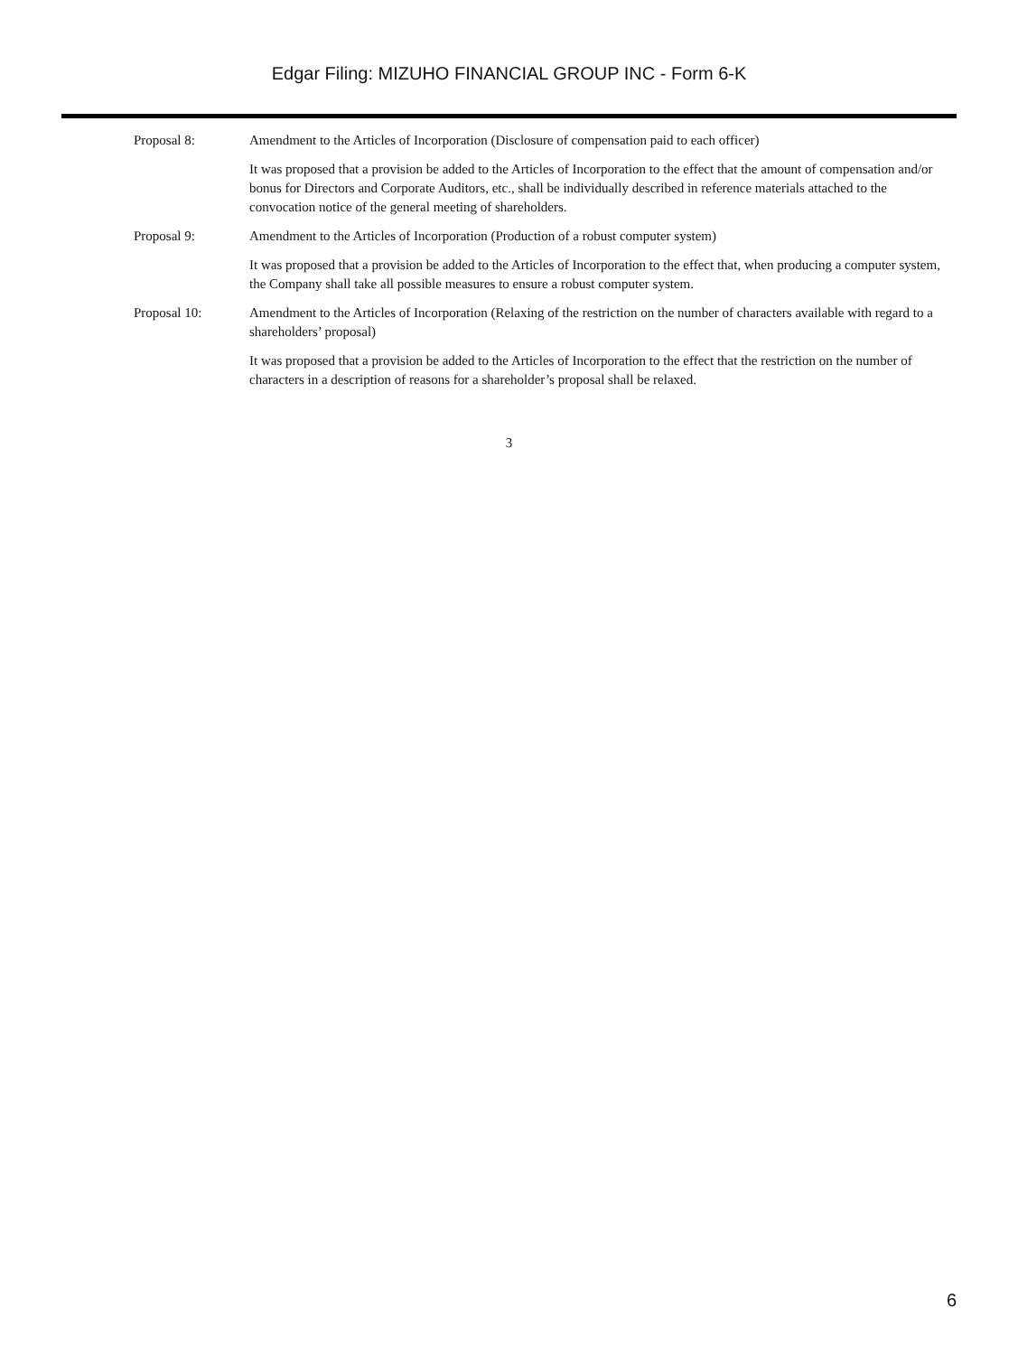Edgar Filing: MIZUHO FINANCIAL GROUP INC - Form 6-K
Proposal 8: Amendment to the Articles of Incorporation (Disclosure of compensation paid to each officer)
It was proposed that a provision be added to the Articles of Incorporation to the effect that the amount of compensation and/or bonus for Directors and Corporate Auditors, etc., shall be individually described in reference materials attached to the convocation notice of the general meeting of shareholders.
Proposal 9: Amendment to the Articles of Incorporation (Production of a robust computer system)
It was proposed that a provision be added to the Articles of Incorporation to the effect that, when producing a computer system, the Company shall take all possible measures to ensure a robust computer system.
Proposal 10: Amendment to the Articles of Incorporation (Relaxing of the restriction on the number of characters available with regard to a shareholders’ proposal)
It was proposed that a provision be added to the Articles of Incorporation to the effect that the restriction on the number of characters in a description of reasons for a shareholder’s proposal shall be relaxed.
3
6